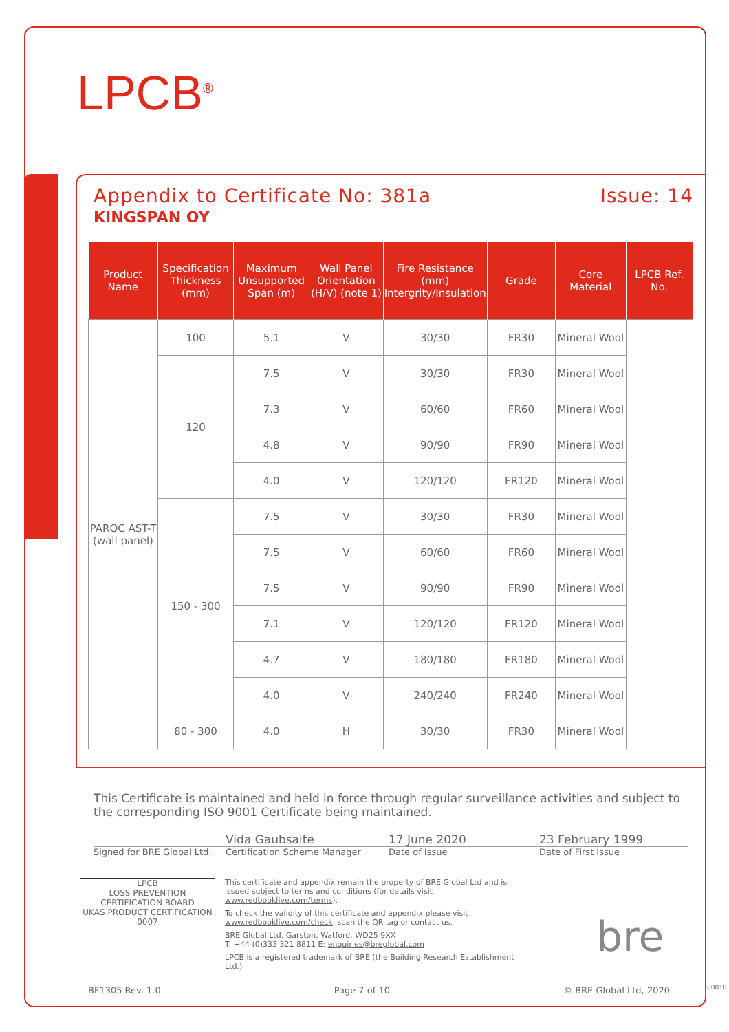LPCB<sup>®</sup>
Appendix to Certificate No: 381a Issue: 14
KINGSPAN OY
| Product Name | Specification Thickness (mm) | Maximum Unsupported Span (m) | Wall Panel Orientation (H/V) (note 1) | Fire Resistance (mm) Intergrity/Insulation | Grade | Core Material | LPCB Ref. No. |
| --- | --- | --- | --- | --- | --- | --- | --- |
| PAROC AST-T (wall panel) | 100 | 5.1 | V | 30/30 | FR30 | Mineral Wool | |
| | 120 | 7.5 | V | 30/30 | FR30 | Mineral Wool | |
| | | 7.3 | V | 60/60 | FR60 | Mineral Wool | |
| | | 4.8 | V | 90/90 | FR90 | Mineral Wool | |
| | | 4.0 | V | 120/120 | FR120 | Mineral Wool | |
| | 150 - 300 | 7.5 | V | 30/30 | FR30 | Mineral Wool | |
| | | 7.5 | V | 60/60 | FR60 | Mineral Wool | |
| | | 7.5 | V | 90/90 | FR90 | Mineral Wool | |
| | | 7.1 | V | 120/120 | FR120 | Mineral Wool | |
| | | 4.7 | V | 180/180 | FR180 | Mineral Wool | |
| | | 4.0 | V | 240/240 | FR240 | Mineral Wool | |
| | 80 - 300 | 4.0 | H | 30/30 | FR30 | Mineral Wool | |
This Certificate is maintained and held in force through regular surveillance activities and subject to the corresponding ISO 9001 Certificate being maintained.
Vida Gaubsaite 17 June 2020 23 February 1999
Signed for BRE Global Ltd.. Certification Scheme Manager Date of Issue Date of First Issue
LPCB
LOSS PREVENTION CERTIFICATION BOARD
UKAS PRODUCT CERTIFICATION 0007
This certificate and appendix remain the property of BRE Global Ltd and is issued subject to terms and conditions (for details visit www.redbooklive.com/terms).
To check the validity of this certificate and appendix please visit www.redbooklive.com/check, scan the QR tag or contact us.
BRE Global Ltd, Garston, Watford, WD25 9XX
T: +44 (0)333 321 8811 E: enquiries@breglobal.com
LPCB is a registered trademark of BRE (the Building Research Establishment Ltd.)
bre
BF1305 Rev. 1.0 Page 7 of 10 © BRE Global Ltd, 2020 80018